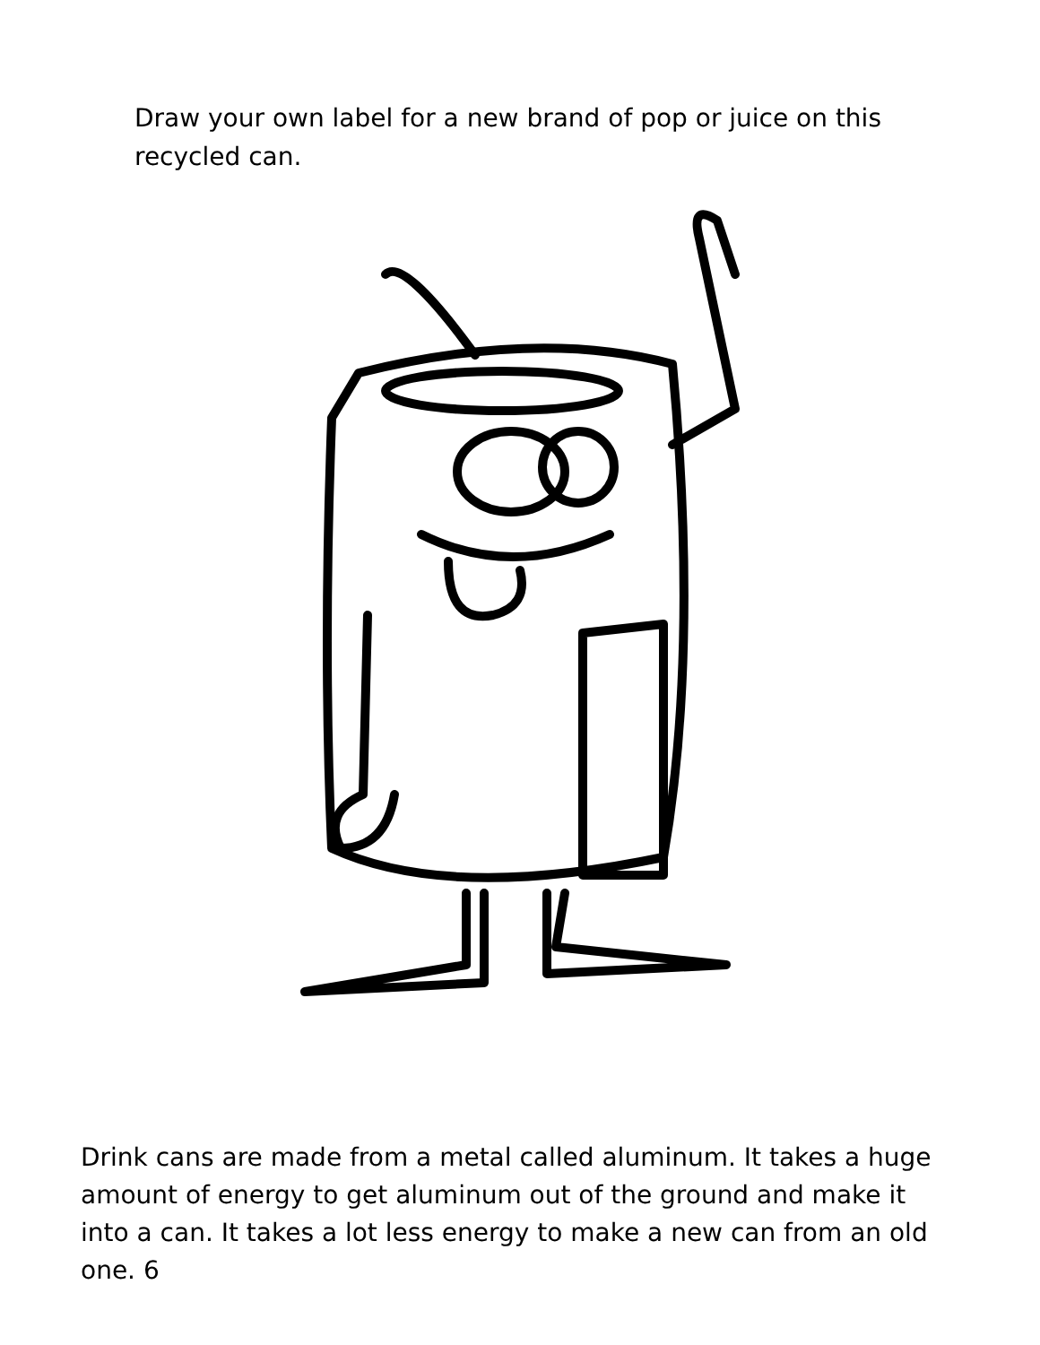Draw your own label for a new brand of pop or juice on this recycled can.
Drink cans are made from a metal called aluminum. It takes a huge amount of energy to get aluminum out of the ground and make it into a can. It takes a lot less energy to make a new can from an old one. 6